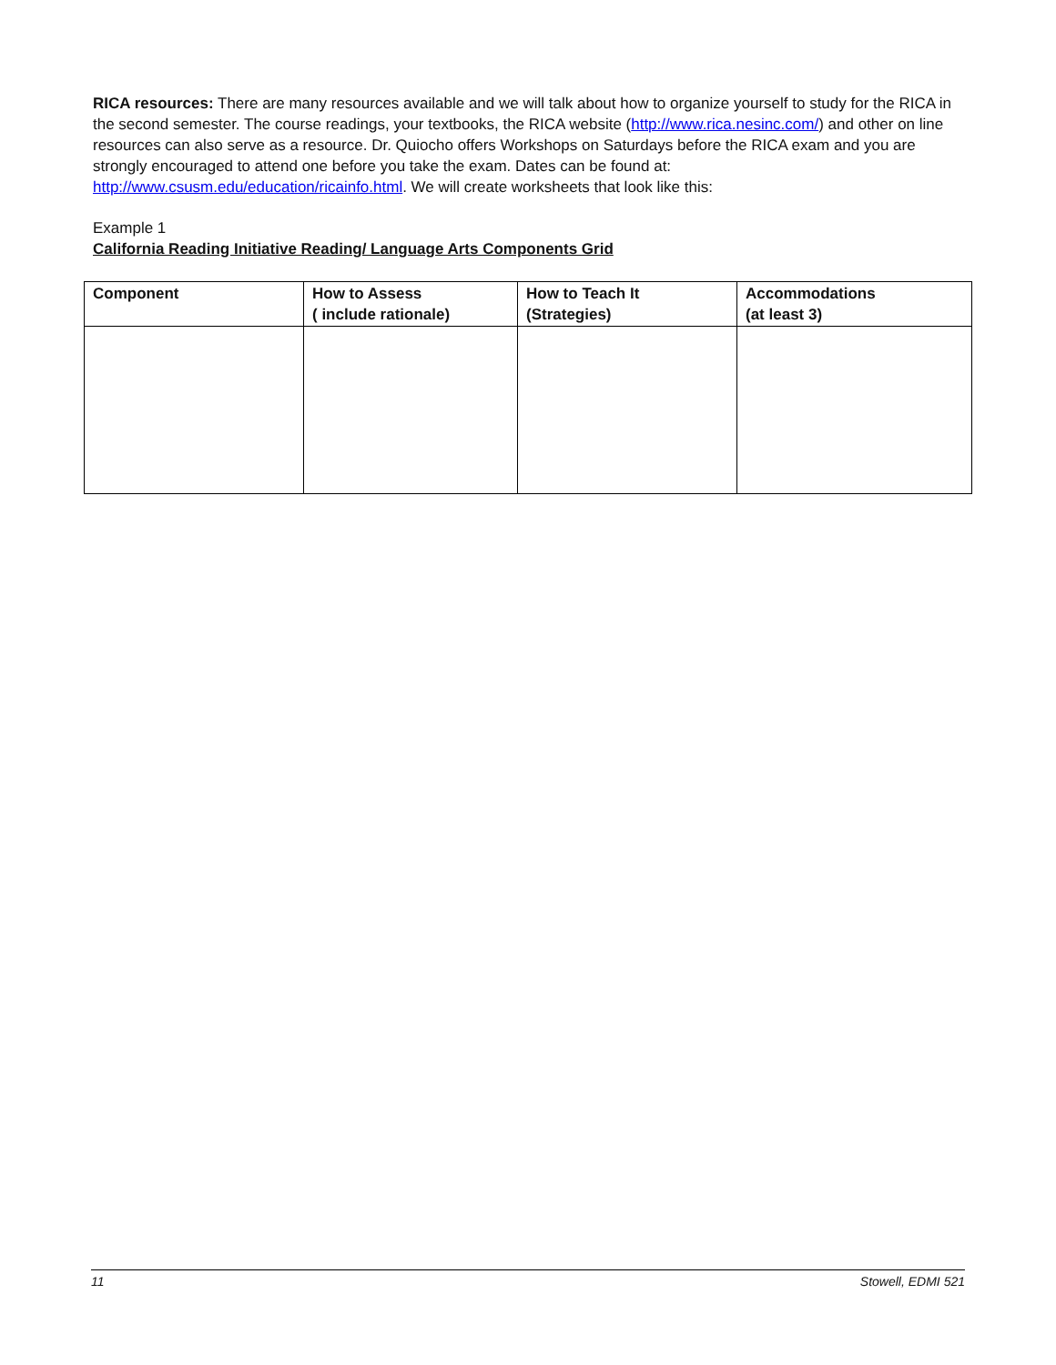RICA resources: There are many resources available and we will talk about how to organize yourself to study for the RICA in the second semester. The course readings, your textbooks, the RICA website (http://www.rica.nesinc.com/) and other on line resources can also serve as a resource. Dr. Quiocho offers Workshops on Saturdays before the RICA exam and you are strongly encouraged to attend one before you take the exam. Dates can be found at: http://www.csusm.edu/education/ricainfo.html. We will create worksheets that look like this:
Example 1
California Reading Initiative Reading/ Language Arts Components Grid
| Component | How to Assess ( include rationale) | How to Teach It (Strategies) | Accommodations (at least 3) |
| --- | --- | --- | --- |
11 Stowell, EDMI 521